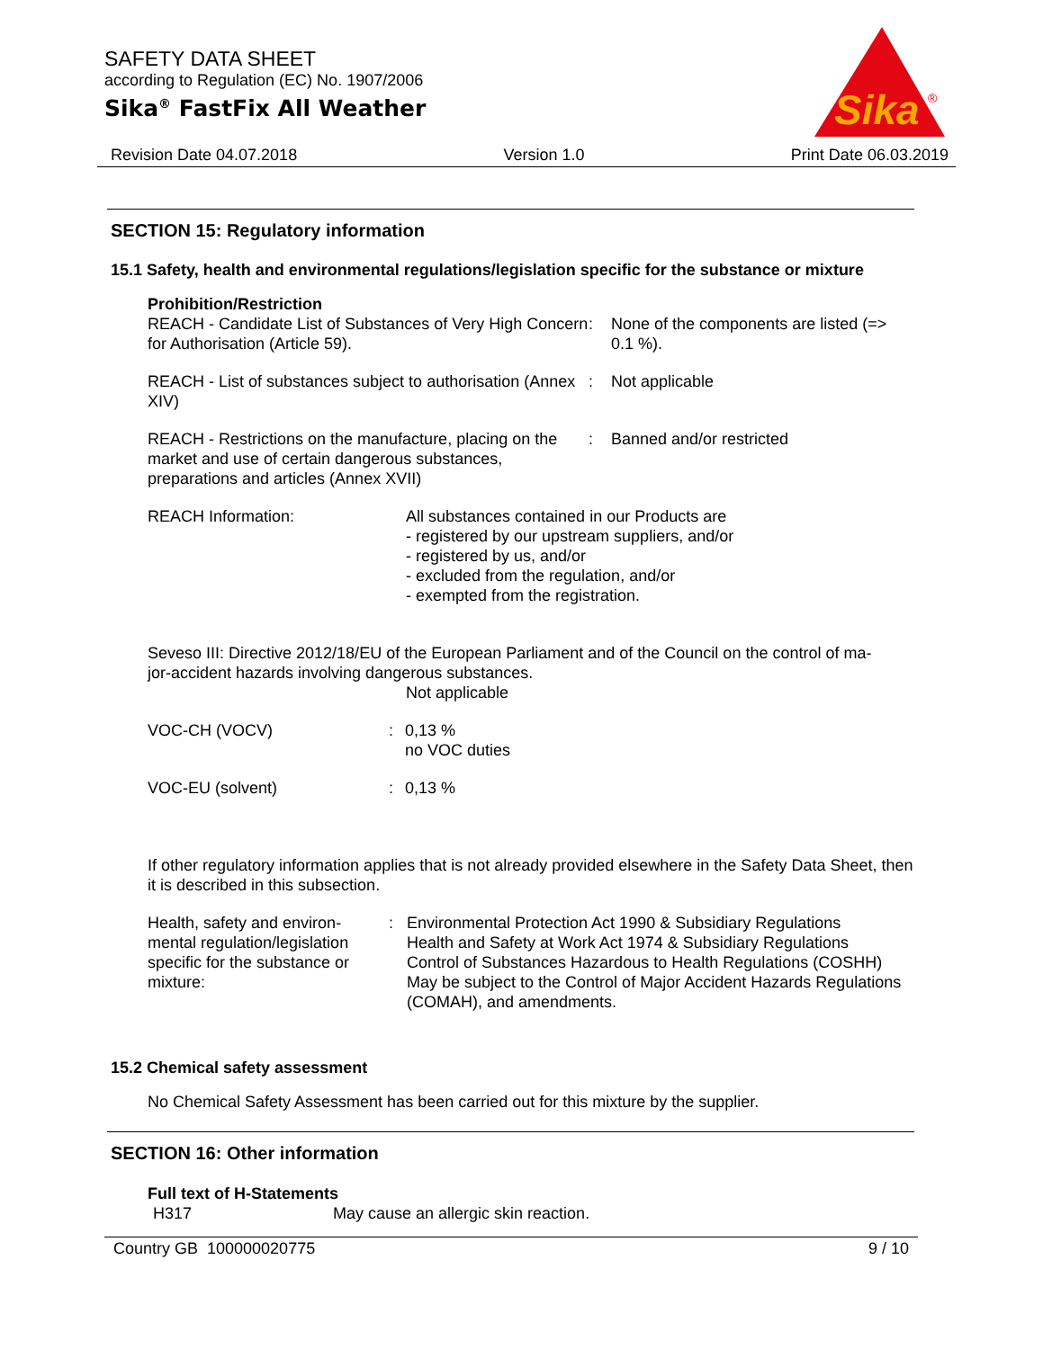SAFETY DATA SHEET
according to Regulation (EC) No. 1907/2006
Sika<sup>®</sup> FastFix All Weather
Sika
®
Revision Date 04.07.2018 Version 1.0 Print Date 06.03.2019
SECTION 15: Regulatory information
15.1 Safety, health and environmental regulations/legislation specific for the substance or mixture
Prohibition/Restriction
| REACH - Candidate List of Substances of Very High Concern for Authorisation (Article 59). | : | None of the components are listed (=> 0.1 %). |
| REACH - List of substances subject to authorisation (Annex XIV) | : | Not applicable |
| REACH - Restrictions on the manufacture, placing on the market and use of certain dangerous substances, preparations and articles (Annex XVII) | : | Banned and/or restricted |
| REACH Information: | All substances contained in our Products are - registered by our upstream suppliers, and/or - registered by us, and/or - excluded from the regulation, and/or - exempted from the registration. |
Seveso III: Directive 2012/18/EU of the European Parliament and of the Council on the control of ma-
jor-accident hazards involving dangerous substances.
Not applicable
| VOC-CH (VOCV) | : | 0,13 % no VOC duties |
| VOC-EU (solvent) | : | 0,13 % |
If other regulatory information applies that is not already provided elsewhere in the Safety Data Sheet, then it is described in this subsection.
| Health, safety and environ- mental regulation/legislation specific for the substance or mixture: | : | Environmental Protection Act 1990 & Subsidiary Regulations Health and Safety at Work Act 1974 & Subsidiary Regulations Control of Substances Hazardous to Health Regulations (COSHH) May be subject to the Control of Major Accident Hazards Regulations (COMAH), and amendments. |
15.2 Chemical safety assessment
No Chemical Safety Assessment has been carried out for this mixture by the supplier.
SECTION 16: Other information
Full text of H-Statements
| H317 | May cause an allergic skin reaction. |
Country GB 100000020775 9 / 10